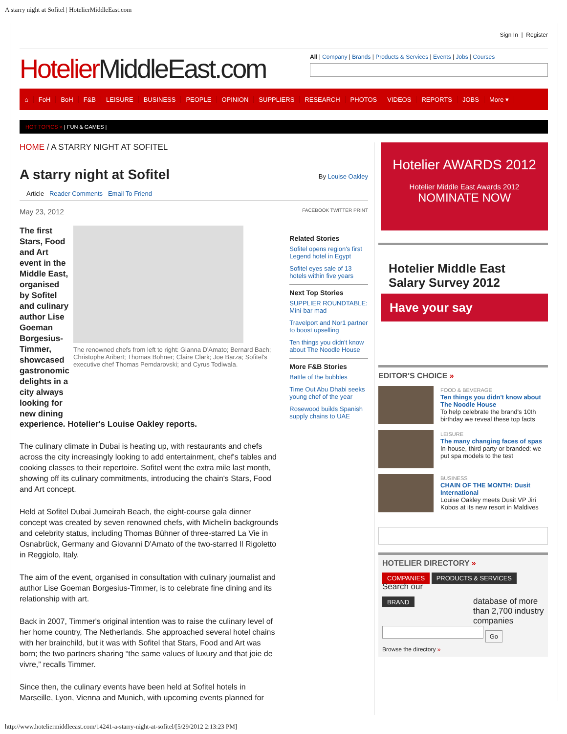A starry night at Sofitel | HotelierMiddleEast.com
Sign In | Register
Hotelier MiddleEast.com
All | Company | Brands | Products & Services | Events | Jobs | Courses
⌂ FoH BoH F&B LEISURE BUSINESS PEOPLE OPINION SUPPLIERS RESEARCH PHOTOS VIDEOS REPORTS JOBS More ▾
HOT TOPICS » | FUN & GAMES |
HOME / A STARRY NIGHT AT SOFITEL
A starry night at Sofitel
By Louise Oakley
Article Reader Comments Email To Friend
May 23, 2012 FACEBOOK TWITTER PRINT
The first Stars, Food and Art event in the Middle East, organised by Sofitel and culinary author Lise Goeman Borgesius-Timmer, showcased gastronomic delights in a city always looking for new dining
The renowned chefs from left to right: Gianna D'Amato; Bernard Bach; Christophe Aribert; Thomas Bohner; Claire Clark; Joe Barza; Sofitel's executive chef Thomas Pemdarovski; and Cyrus Todiwala.
experience. Hotelier's Louise Oakley reports.
The culinary climate in Dubai is heating up, with restaurants and chefs across the city increasingly looking to add entertainment, chef's tables and cooking classes to their repertoire. Sofitel went the extra mile last month, showing off its culinary commitments, introducing the chain's Stars, Food and Art concept.
Held at Sofitel Dubai Jumeirah Beach, the eight-course gala dinner concept was created by seven renowned chefs, with Michelin backgrounds and celebrity status, including Thomas Bühner of three-starred La Vie in Osnabrück, Germany and Giovanni D'Amato of the two-starred Il Rigoletto in Reggiolo, Italy.
The aim of the event, organised in consultation with culinary journalist and author Lise Goeman Borgesius-Timmer, is to celebrate fine dining and its relationship with art.
Back in 2007, Timmer's original intention was to raise the culinary level of her home country, The Netherlands. She approached several hotel chains with her brainchild, but it was with Sofitel that Stars, Food and Art was born; the two partners sharing “the same values of luxury and that joie de vivre,” recalls Timmer.
Since then, the culinary events have been held at Sofitel hotels in Marseille, Lyon, Vienna and Munich, with upcoming events planned for
Related Stories
Sofitel opens region's first Legend hotel in Egypt
Sofitel eyes sale of 13 hotels within five years
Next Top Stories
SUPPLIER ROUNDTABLE: Mini-bar mad
Travelport and Nor1 partner to boost upselling
Ten things you didn't know about The Noodle House
More F&B Stories
Battle of the bubbles
Time Out Abu Dhabi seeks young chef of the year
Rosewood builds Spanish supply chains to UAE
Hotelier AWARDS 2012
Hotelier Middle East Awards 2012
NOMINATE NOW
Hotelier Middle East Salary Survey 2012
Have your say
EDITOR'S CHOICE »
FOOD & BEVERAGE
Ten things you didn't know about The Noodle House
To help celebrate the brand's 10th birthday we reveal these top facts
LEISURE
The many changing faces of spas
In-house, third party or branded: we put spa models to the test
BUSINESS
CHAIN OF THE MONTH: Dusit International
Louise Oakley meets Dusit VP Jiri Kobos at its new resort in Maldives
HOTELIER DIRECTORY »
COMPANIES PRODUCTS & SERVICES Search our
BRAND database of more than 2,700 industry companies
Go
Browse the directory »
http://www.hoteliermiddleeast.com/14241-a-starry-night-at-sofitel/[5/29/2012 2:13:23 PM]